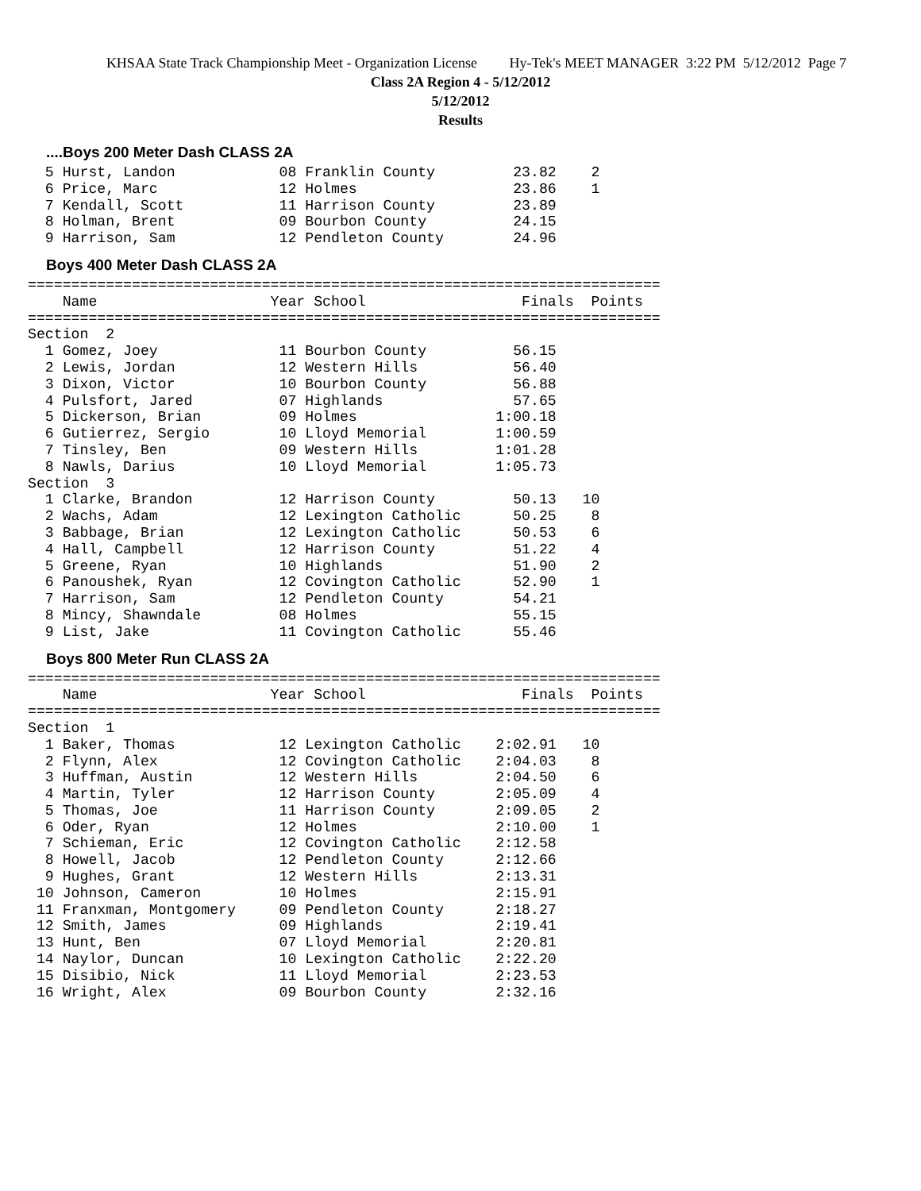KHSAA State Track Championship Meet - Organization License Hy-Tek's MEET MANAGER 3:22 PM 5/12/2012 Page 7
Class 2A Region 4 - 5/12/2012
5/12/2012
Results
....Boys 200 Meter Dash CLASS 2A
  5 Hurst, Landon            08 Franklin County         23.82    2
  6 Price, Marc              12 Holmes                  23.86    1
  7 Kendall, Scott           11 Harrison County         23.89
  8 Holman, Brent            09 Bourbon County          24.15
  9 Harrison, Sam            12 Pendleton County        24.96
Boys 400 Meter Dash CLASS 2A
| Name | Year | School | Finals | Points |
| --- | --- | --- | --- | --- |
=========================================================================
    Name                    Year School                  Finals  Points
=========================================================================
Section  2
  1 Gomez, Joey              11 Bourbon County          56.15
  2 Lewis, Jordan            12 Western Hills           56.40
  3 Dixon, Victor            10 Bourbon County          56.88
  4 Pulsfort, Jared          07 Highlands               57.65
  5 Dickerson, Brian         09 Holmes                1:00.18
  6 Gutierrez, Sergio        10 Lloyd Memorial        1:00.59
  7 Tinsley, Ben             09 Western Hills         1:01.28
  8 Nawls, Darius            10 Lloyd Memorial        1:05.73
Section  3
  1 Clarke, Brandon          12 Harrison County         50.13   10
  2 Wachs, Adam              12 Lexington Catholic      50.25    8
  3 Babbage, Brian           12 Lexington Catholic      50.53    6
  4 Hall, Campbell           12 Harrison County         51.22    4
  5 Greene, Ryan             10 Highlands               51.90    2
  6 Panoushek, Ryan          12 Covington Catholic      52.90    1
  7 Harrison, Sam            12 Pendleton County        54.21
  8 Mincy, Shawndale         08 Holmes                  55.15
  9 List, Jake               11 Covington Catholic      55.46
Boys 800 Meter Run CLASS 2A
=========================================================================
    Name                    Year School                  Finals  Points
=========================================================================
Section  1
  1 Baker, Thomas            12 Lexington Catholic    2:02.91   10
  2 Flynn, Alex              12 Covington Catholic    2:04.03    8
  3 Huffman, Austin          12 Western Hills         2:04.50    6
  4 Martin, Tyler            12 Harrison County       2:05.09    4
  5 Thomas, Joe              11 Harrison County       2:09.05    2
  6 Oder, Ryan               12 Holmes                2:10.00    1
  7 Schieman, Eric           12 Covington Catholic    2:12.58
  8 Howell, Jacob            12 Pendleton County      2:12.66
  9 Hughes, Grant            12 Western Hills         2:13.31
 10 Johnson, Cameron         10 Holmes                2:15.91
 11 Franxman, Montgomery     09 Pendleton County      2:18.27
 12 Smith, James             09 Highlands             2:19.41
 13 Hunt, Ben                07 Lloyd Memorial        2:20.81
 14 Naylor, Duncan           10 Lexington Catholic    2:22.20
 15 Disibio, Nick            11 Lloyd Memorial        2:23.53
 16 Wright, Alex             09 Bourbon County        2:32.16